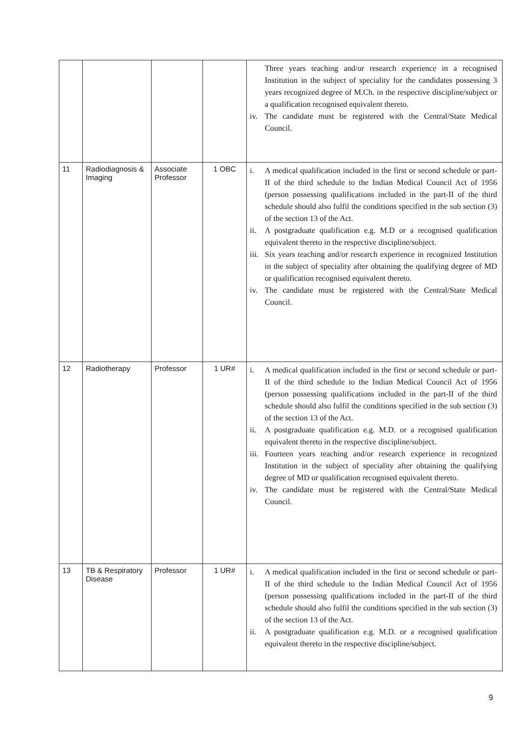| | | | | Three years teaching and/or research experience in a recognised Institution in the subject of speciality for the candidates possessing 3 years recognized degree of M.Ch. in the respective discipline/subject or a qualification recognised equivalent thereto. iv. The candidate must be registered with the Central/State Medical Council. |
| 11 | Radiodiagnosis & Imaging | Associate Professor | 1 OBC | i. A medical qualification included in the first or second schedule or part-II of the third schedule to the Indian Medical Council Act of 1956 (person possessing qualifications included in the part-II of the third schedule should also fulfil the conditions specified in the sub section (3) of the section 13 of the Act. ii. A postgraduate qualification e.g. M.D or a recognised qualification equivalent thereto in the respective discipline/subject. iii. Six years teaching and/or research experience in recognized Institution in the subject of speciality after obtaining the qualifying degree of MD or qualification recognised equivalent thereto. iv. The candidate must be registered with the Central/State Medical Council. |
| 12 | Radiotherapy | Professor | 1 UR# | i. A medical qualification included in the first or second schedule or part-II of the third schedule to the Indian Medical Council Act of 1956 (person possessing qualifications included in the part-II of the third schedule should also fulfil the conditions specified in the sub section (3) of the section 13 of the Act. ii. A postgraduate qualification e.g. M.D. or a recognised qualification equivalent thereto in the respective discipline/subject. iii. Fourteen years teaching and/or research experience in recognized Institution in the subject of speciality after obtaining the qualifying degree of MD or qualification recognised equivalent thereto. iv. The candidate must be registered with the Central/State Medical Council. |
| 13 | TB & Respiratory Disease | Professor | 1 UR# | i. A medical qualification included in the first or second schedule or part-II of the third schedule to the Indian Medical Council Act of 1956 (person possessing qualifications included in the part-II of the third schedule should also fulfil the conditions specified in the sub section (3) of the section 13 of the Act. ii. A postgraduate qualification e.g. M.D. or a recognised qualification equivalent thereto in the respective discipline/subject. |
9